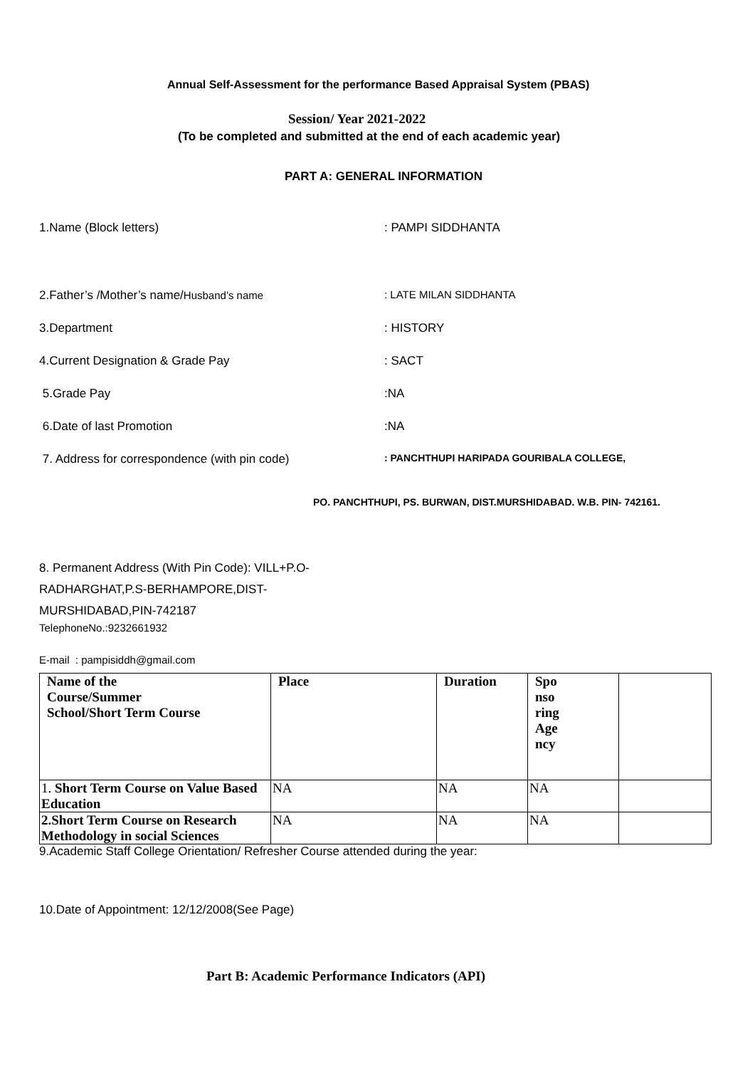Annual Self-Assessment for the performance Based Appraisal System (PBAS)
Session/ Year 2021-2022
(To be completed and submitted at the end of each academic year)
PART A: GENERAL INFORMATION
1.Name (Block letters): PAMPI SIDDHANTA
2.Father’s /Mother’s name/Husband’s name: LATE MILAN SIDDHANTA
3.Department: HISTORY
4.Current Designation & Grade Pay: SACT
5.Grade Pay:NA
6.Date of last Promotion:NA
7. Address for correspondence (with pin code): PANCHTHUPI HARIPADA GOURIBALA COLLEGE,
PO. PANCHTHUPI, PS. BURWAN, DIST.MURSHIDABAD. W.B. PIN- 742161.
8. Permanent Address (With Pin Code): VILL+P.O-RADHARGHAT,P.S-BERHAMPORE,DIST-MURSHIDABAD,PIN-742187
TelephoneNo.:9232661932
E-mail : pampisiddh@gmail.com
| Name of the Course/Summer School/Short Term Course | Place | Duration | Spo nso ring Age ncy | |
| --- | --- | --- | --- | --- |
| 1. Short Term Course on Value Based Education | NA | NA | NA | |
| 2.Short Term Course on Research Methodology in social Sciences | NA | NA | NA | |
9.Academic Staff College Orientation/ Refresher Course attended during the year:
10.Date of Appointment: 12/12/2008(See Page)
Part B: Academic Performance Indicators (API)